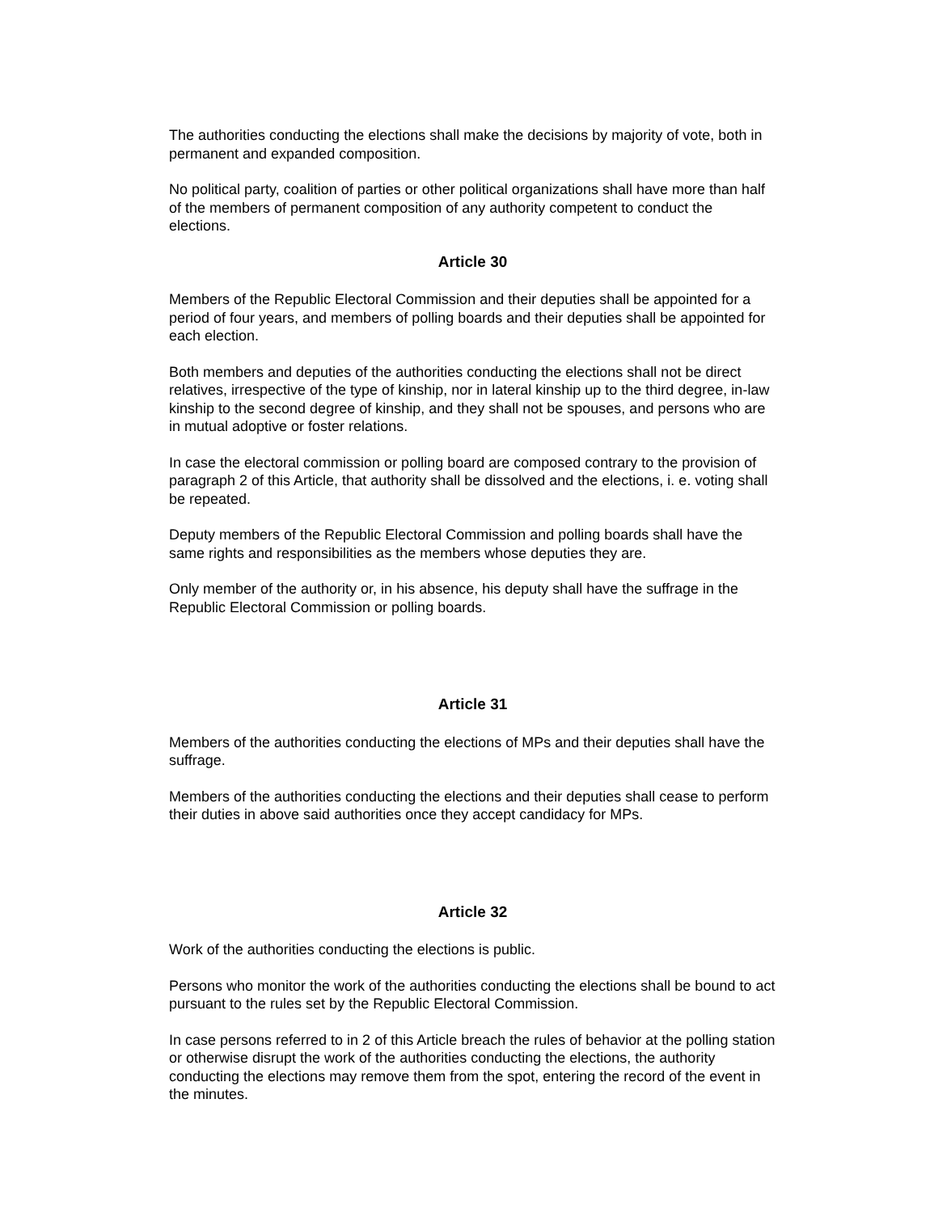The authorities conducting the elections shall make the decisions by majority of vote, both in permanent and expanded composition.
No political party, coalition of parties or other political organizations shall have more than half of the members of permanent composition of any authority competent to conduct the elections.
Article 30
Members of the Republic Electoral Commission and their deputies shall be appointed for a period of four years, and members of polling boards and their deputies shall be appointed for each election.
Both members and deputies of the authorities conducting the elections shall not be direct relatives, irrespective of the type of kinship, nor in lateral kinship up to the third degree, in-law kinship to the second degree of kinship, and they shall not be spouses, and persons who are in mutual adoptive or foster relations.
In case the electoral commission or polling board are composed contrary to the provision of paragraph 2 of this Article, that authority shall be dissolved and the elections, i. e. voting shall be repeated.
Deputy members of the Republic Electoral Commission and polling boards shall have the same rights and responsibilities as the members whose deputies they are.
Only member of the authority or, in his absence, his deputy shall have the suffrage in the Republic Electoral Commission or polling boards.
Article 31
Members of the authorities conducting the elections of MPs and their deputies shall have the suffrage.
Members of the authorities conducting the elections and their deputies shall cease to perform their duties in above said authorities once they accept candidacy for MPs.
Article 32
Work of the authorities conducting the elections is public.
Persons who monitor the work of the authorities conducting the elections shall be bound to act pursuant to the rules set by the Republic Electoral Commission.
In case persons referred to in 2 of this Article breach the rules of behavior at the polling station or otherwise disrupt the work of the authorities conducting the elections, the authority conducting the elections may remove them from the spot, entering the record of the event in the minutes.